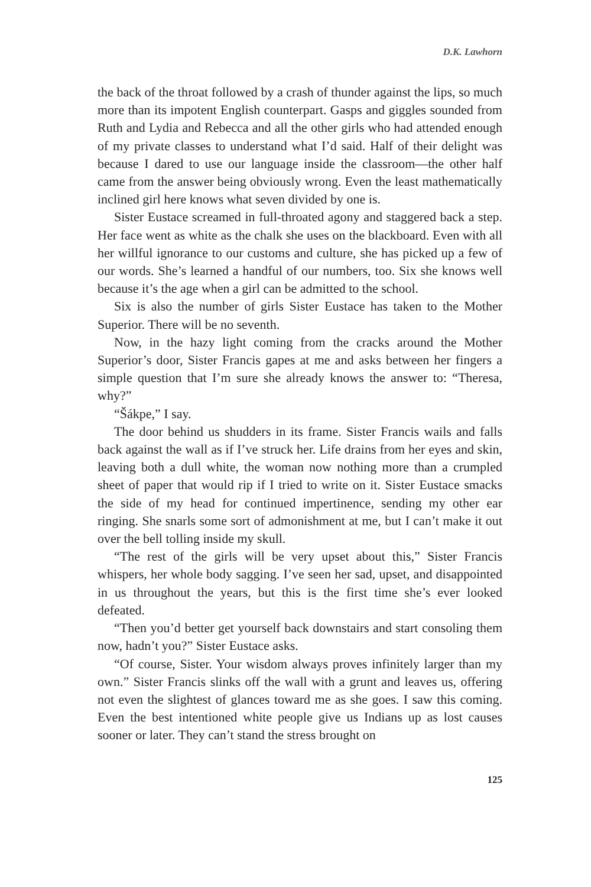D.K. Lawhorn
the back of the throat followed by a crash of thunder against the lips, so much more than its impotent English counterpart. Gasps and giggles sounded from Ruth and Lydia and Rebecca and all the other girls who had attended enough of my private classes to understand what I’d said. Half of their delight was because I dared to use our language inside the classroom—the other half came from the answer being obviously wrong. Even the least mathematically inclined girl here knows what seven divided by one is.
Sister Eustace screamed in full-throated agony and staggered back a step. Her face went as white as the chalk she uses on the blackboard. Even with all her willful ignorance to our customs and culture, she has picked up a few of our words. She’s learned a handful of our numbers, too. Six she knows well because it’s the age when a girl can be admitted to the school.
Six is also the number of girls Sister Eustace has taken to the Mother Superior. There will be no seventh.
Now, in the hazy light coming from the cracks around the Mother Superior’s door, Sister Francis gapes at me and asks between her fingers a simple question that I’m sure she already knows the answer to: “Theresa, why?”
“Šákpe,” I say.
The door behind us shudders in its frame. Sister Francis wails and falls back against the wall as if I’ve struck her. Life drains from her eyes and skin, leaving both a dull white, the woman now nothing more than a crumpled sheet of paper that would rip if I tried to write on it. Sister Eustace smacks the side of my head for continued impertinence, sending my other ear ringing. She snarls some sort of admonishment at me, but I can’t make it out over the bell tolling inside my skull.
“The rest of the girls will be very upset about this,” Sister Francis whispers, her whole body sagging. I’ve seen her sad, upset, and disappointed in us throughout the years, but this is the first time she’s ever looked defeated.
“Then you’d better get yourself back downstairs and start consoling them now, hadn’t you?” Sister Eustace asks.
“Of course, Sister. Your wisdom always proves infinitely larger than my own.” Sister Francis slinks off the wall with a grunt and leaves us, offering not even the slightest of glances toward me as she goes. I saw this coming. Even the best intentioned white people give us Indians up as lost causes sooner or later. They can’t stand the stress brought on
125